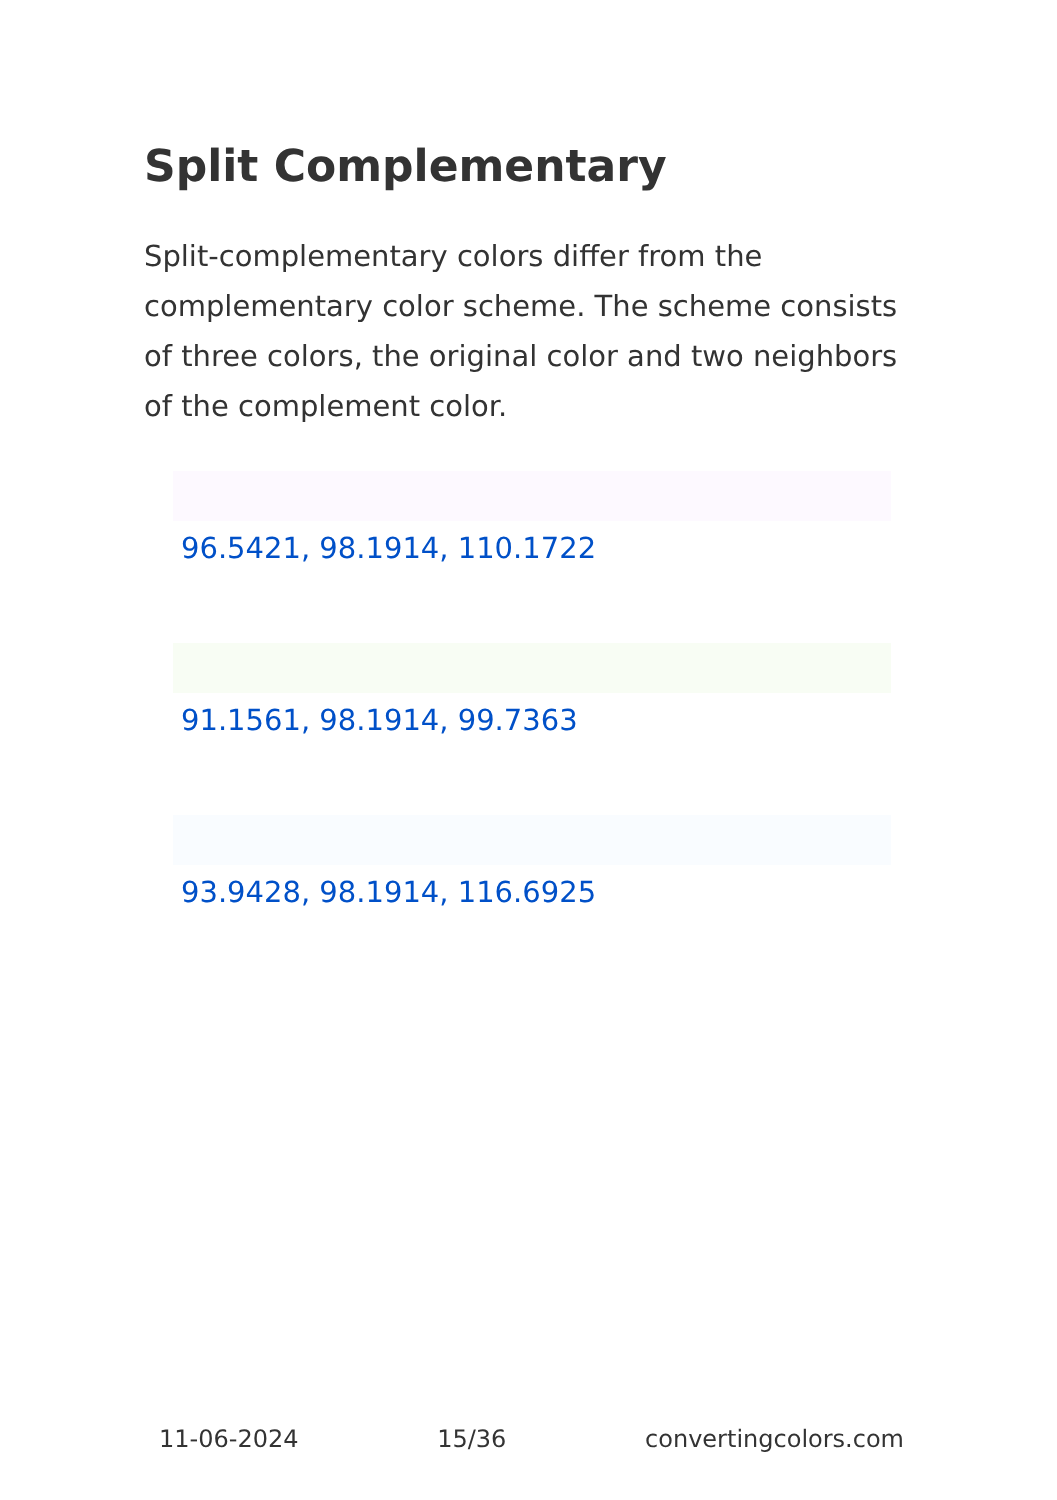Split Complementary
Split-complementary colors differ from the complementary color scheme. The scheme consists of three colors, the original color and two neighbors of the complement color.
96.5421, 98.1914, 110.1722
91.1561, 98.1914, 99.7363
93.9428, 98.1914, 116.6925
11-06-2024 15/36 convertingcolors.com